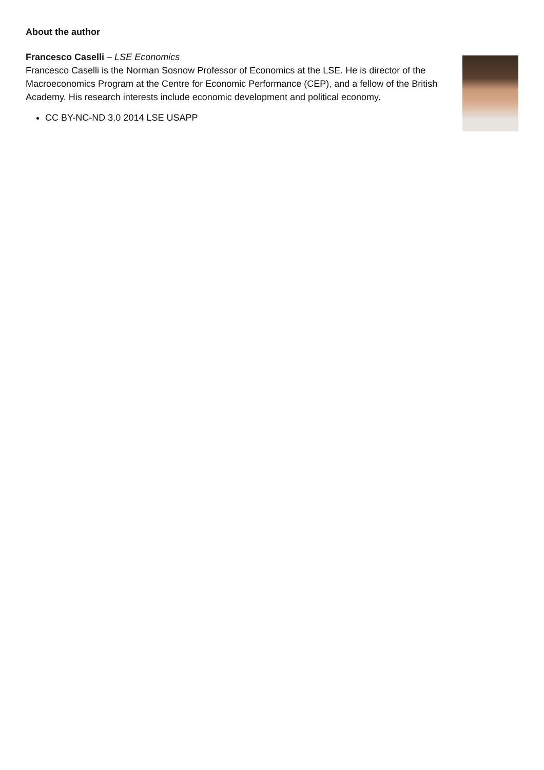About the author
Francesco Caselli – LSE Economics
Francesco Caselli is the Norman Sosnow Professor of Economics at the LSE. He is director of the Macroeconomics Program at the Centre for Economic Performance (CEP), and a fellow of the British Academy. His research interests include economic development and political economy.
CC BY-NC-ND 3.0 2014 LSE USAPP